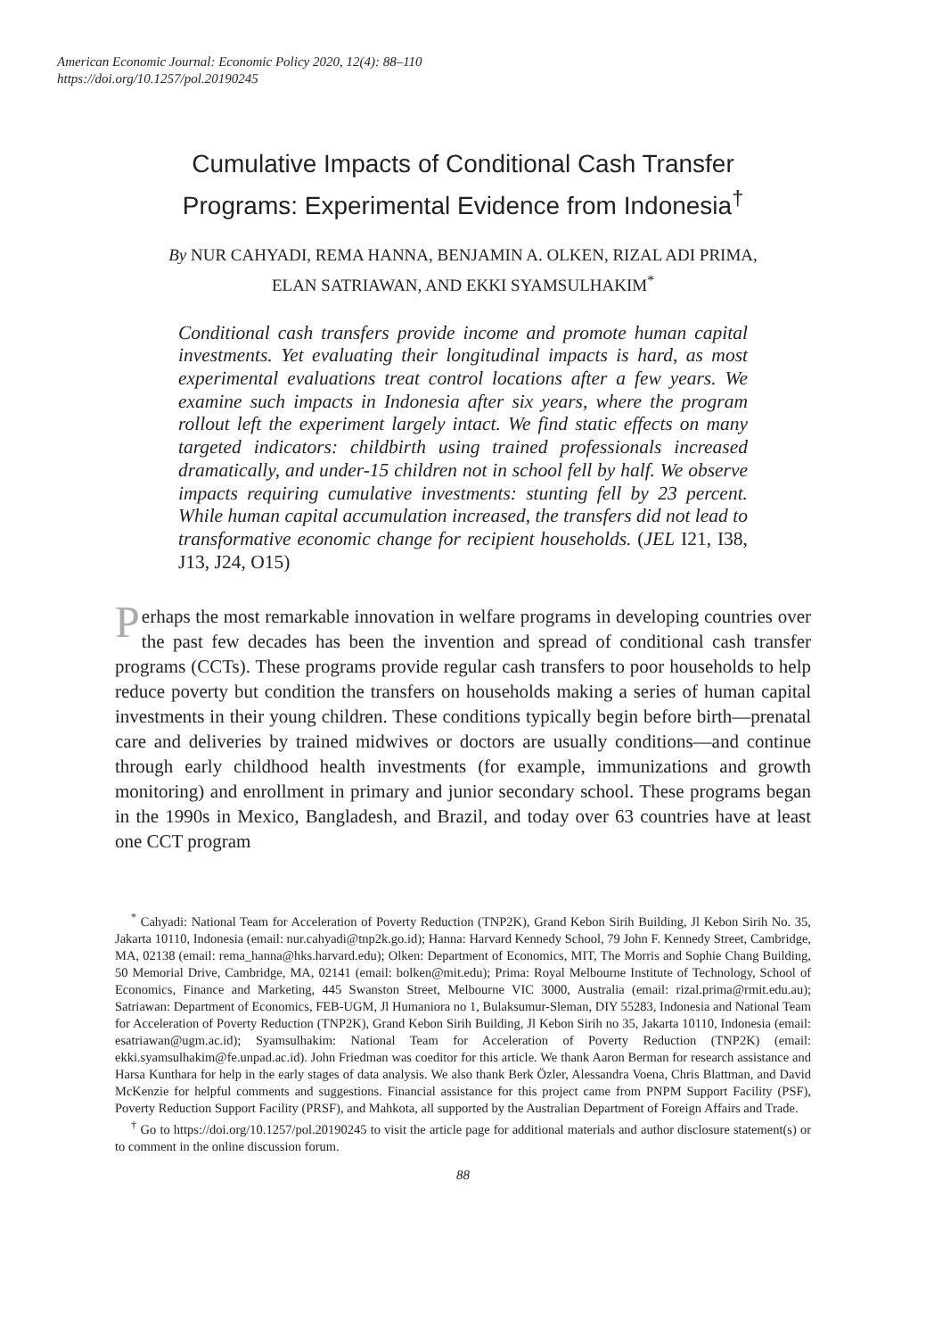American Economic Journal: Economic Policy 2020, 12(4): 88–110
https://doi.org/10.1257/pol.20190245
Cumulative Impacts of Conditional Cash Transfer
Programs: Experimental Evidence from Indonesia<sup>†</sup>
By NUR CAHYADI, REMA HANNA, BENJAMIN A. OLKEN, RIZAL ADI PRIMA,
ELAN SATRIAWAN, AND EKKI SYAMSULHAKIM<sup>*</sup>
Conditional cash transfers provide income and promote human capital investments. Yet evaluating their longitudinal impacts is hard, as most experimental evaluations treat control locations after a few years. We examine such impacts in Indonesia after six years, where the program rollout left the experiment largely intact. We find static effects on many targeted indicators: childbirth using trained professionals increased dramatically, and under-15 children not in school fell by half. We observe impacts requiring cumulative investments: stunting fell by 23 percent. While human capital accumulation increased, the transfers did not lead to transformative economic change for recipient households. (JEL I21, I38, J13, J24, O15)
Perhaps the most remarkable innovation in welfare programs in developing countries over the past few decades has been the invention and spread of conditional cash transfer programs (CCTs). These programs provide regular cash transfers to poor households to help reduce poverty but condition the transfers on households making a series of human capital investments in their young children. These conditions typically begin before birth—prenatal care and deliveries by trained midwives or doctors are usually conditions—and continue through early childhood health investments (for example, immunizations and growth monitoring) and enrollment in primary and junior secondary school. These programs began in the 1990s in Mexico, Bangladesh, and Brazil, and today over 63 countries have at least one CCT program
<sup>*</sup> Cahyadi: National Team for Acceleration of Poverty Reduction (TNP2K), Grand Kebon Sirih Building, Jl Kebon Sirih No. 35, Jakarta 10110, Indonesia (email: nur.cahyadi@tnp2k.go.id); Hanna: Harvard Kennedy School, 79 John F. Kennedy Street, Cambridge, MA, 02138 (email: rema_hanna@hks.harvard.edu); Olken: Department of Economics, MIT, The Morris and Sophie Chang Building, 50 Memorial Drive, Cambridge, MA, 02141 (email: bolken@mit.edu); Prima: Royal Melbourne Institute of Technology, School of Economics, Finance and Marketing, 445 Swanston Street, Melbourne VIC 3000, Australia (email: rizal.prima@rmit.edu.au); Satriawan: Department of Economics, FEB-UGM, Jl Humaniora no 1, Bulaksumur-Sleman, DIY 55283, Indonesia and National Team for Acceleration of Poverty Reduction (TNP2K), Grand Kebon Sirih Building, Jl Kebon Sirih no 35, Jakarta 10110, Indonesia (email: esatriawan@ugm.ac.id); Syamsulhakim: National Team for Acceleration of Poverty Reduction (TNP2K) (email: ekki.syamsulhakim@fe.unpad.ac.id). John Friedman was coeditor for this article. We thank Aaron Berman for research assistance and Harsa Kunthara for help in the early stages of data analysis. We also thank Berk Özler, Alessandra Voena, Chris Blattman, and David McKenzie for helpful comments and suggestions. Financial assistance for this project came from PNPM Support Facility (PSF), Poverty Reduction Support Facility (PRSF), and Mahkota, all supported by the Australian Department of Foreign Affairs and Trade.
<sup>†</sup> Go to https://doi.org/10.1257/pol.20190245 to visit the article page for additional materials and author disclosure statement(s) or to comment in the online discussion forum.
88